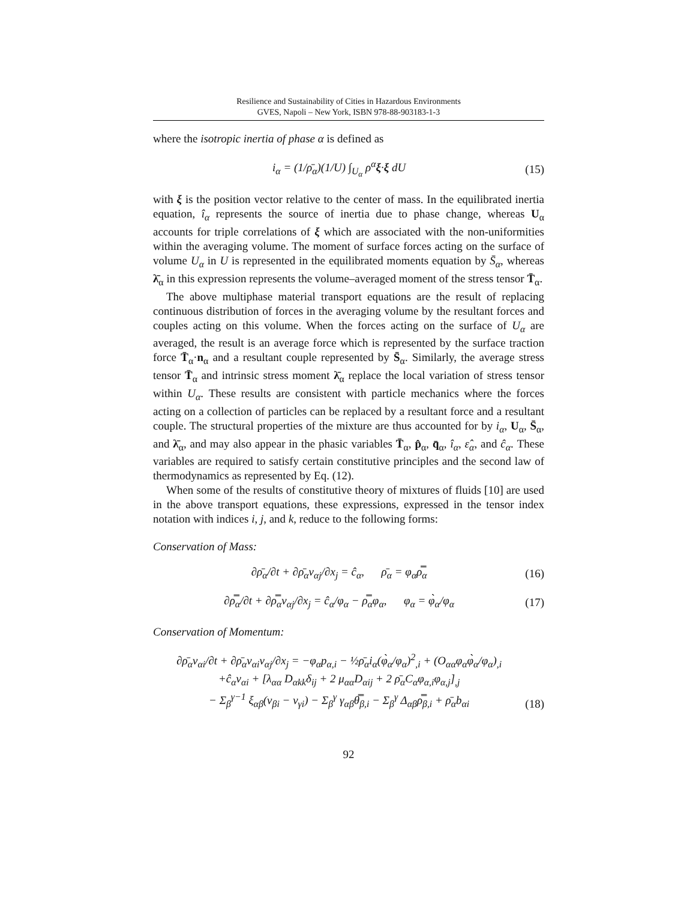Resilience and Sustainability of Cities in Hazardous Environments
GVES, Napoli – New York, ISBN 978-88-903183-1-3
where the isotropic inertia of phase α is defined as
i<sub>α</sub> = (1/ρ̄<sub>α</sub>)(1/U) ∫<sub>U<sub>α</sub></sub> ρ<sup>α</sup>ξ·ξ dU (15)
with ξ is the position vector relative to the center of mass. In the equilibrated inertia equation, î<sub>α</sub> represents the source of inertia due to phase change, whereas U<sub>α</sub> accounts for triple correlations of ξ which are associated with the non-uniformities within the averaging volume. The moment of surface forces acting on the surface of volume U<sub>α</sub> in U is represented in the equilibrated moments equation by S̄<sub>α</sub>, whereas λ̄<sub>α</sub> in this expression represents the volume–averaged moment of the stress tensor T̄<sub>α</sub>.
The above multiphase material transport equations are the result of replacing continuous distribution of forces in the averaging volume by the resultant forces and couples acting on this volume. When the forces acting on the surface of U<sub>α</sub> are averaged, the result is an average force which is represented by the surface traction force T̄<sub>α</sub>·n<sub>α</sub> and a resultant couple represented by S̄<sub>α</sub>. Similarly, the average stress tensor T̄<sub>α</sub> and intrinsic stress moment λ̄<sub>α</sub> replace the local variation of stress tensor within U<sub>α</sub>. These results are consistent with particle mechanics where the forces acting on a collection of particles can be replaced by a resultant force and a resultant couple. The structural properties of the mixture are thus accounted for by i<sub>α</sub>, U<sub>α</sub>, S̄<sub>α</sub>, and λ̄<sub>α</sub>, and may also appear in the phasic variables T̄<sub>α</sub>, p̂<sub>α</sub>, q̄<sub>α</sub>, î<sub>α</sub>, ε̂<sub>α</sub>, and ĉ<sub>α</sub>. These variables are required to satisfy certain constitutive principles and the second law of thermodynamics as represented by Eq. (12).
When some of the results of constitutive theory of mixtures of fluids [10] are used in the above transport equations, these expressions, expressed in the tensor index notation with indices i, j, and k, reduce to the following forms:
Conservation of Mass:
∂ρ̄<sub>α</sub>/∂t + ∂ρ̄<sub>α</sub>v<sub>αj</sub>/∂x<sub>j</sub> = ĉ<sub>α</sub>, ρ̄<sub>α</sub> = φ<sub>α</sub>ρ̿<sub>α</sub> (16)
∂ρ̿<sub>α</sub>/∂t + ∂ρ̿<sub>α</sub>v<sub>αj</sub>/∂x<sub>j</sub> = ĉ<sub>α</sub>/φ<sub>α</sub> − ρ̿<sub>α</sub>φ<sub>α</sub>, φ<sub>α</sub> = φ̀<sub>α</sub>/φ<sub>α</sub> (17)
Conservation of Momentum:
∂ρ̄<sub>α</sub>v<sub>αi</sub>/∂t + ∂ρ̄<sub>α</sub>v<sub>αi</sub>v<sub>αj</sub>/∂x<sub>j</sub> = −φ<sub>α</sub>p<sub>α,i</sub> − ½ρ̄<sub>α</sub>i<sub>α</sub>(φ̀<sub>α</sub>/φ<sub>α</sub>)<sup>2</sup><sub>,i</sub> + (O<sub>αα</sub>φ<sub>α</sub>φ̀<sub>α</sub>/φ<sub>α</sub>)<sub>,i</sub>
+ĉ<sub>α</sub>v<sub>αi</sub> + [λ<sub>αα</sub> D<sub>αkk</sub>δ<sub>ij</sub> + 2 μ<sub>αα</sub>D<sub>αij</sub> + 2 ρ̄<sub>α</sub>C<sub>α</sub>φ<sub>α,i</sub>φ<sub>α,j</sub>]<sub>,j</sub>
− Σ<sub>β</sub><sup>γ−1</sup> ξ<sub>αβ</sub>(v<sub>βi</sub> − v<sub>γi</sub>) − Σ<sub>β</sub><sup>γ</sup> γ<sub>αβ</sub>θ̿<sub>β,i</sub> − Σ<sub>β</sub><sup>γ</sup> Δ<sub>αβ</sub>ρ̿<sub>β,i</sub> + ρ̄<sub>α</sub>b<sub>αi</sub> (18)
92